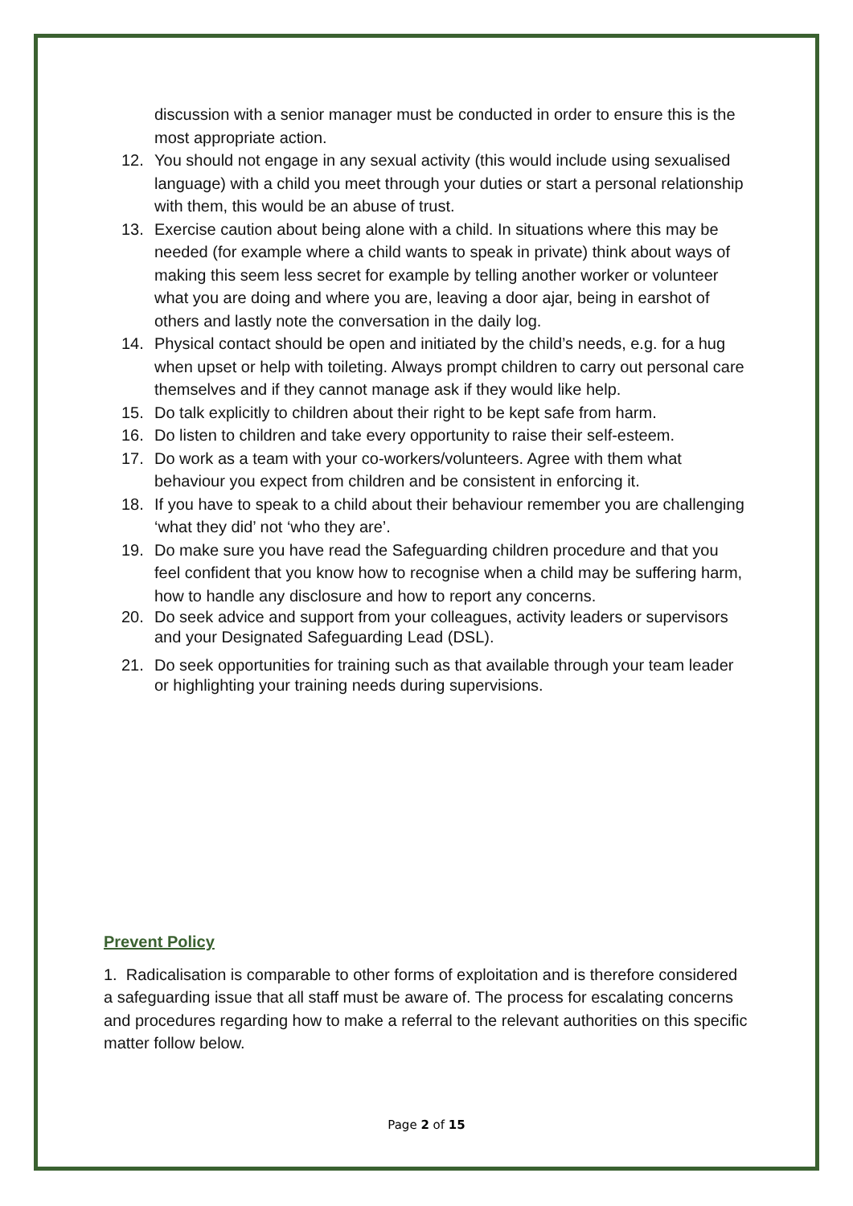discussion with a senior manager must be conducted in order to ensure this is the most appropriate action.
12. You should not engage in any sexual activity (this would include using sexualised language) with a child you meet through your duties or start a personal relationship with them, this would be an abuse of trust.
13. Exercise caution about being alone with a child. In situations where this may be needed (for example where a child wants to speak in private) think about ways of making this seem less secret for example by telling another worker or volunteer what you are doing and where you are, leaving a door ajar, being in earshot of others and lastly note the conversation in the daily log.
14. Physical contact should be open and initiated by the child’s needs, e.g. for a hug when upset or help with toileting. Always prompt children to carry out personal care themselves and if they cannot manage ask if they would like help.
15. Do talk explicitly to children about their right to be kept safe from harm.
16. Do listen to children and take every opportunity to raise their self-esteem.
17. Do work as a team with your co-workers/volunteers. Agree with them what behaviour you expect from children and be consistent in enforcing it.
18. If you have to speak to a child about their behaviour remember you are challenging ‘what they did’ not ‘who they are’.
19. Do make sure you have read the Safeguarding children procedure and that you feel confident that you know how to recognise when a child may be suffering harm, how to handle any disclosure and how to report any concerns.
20. Do seek advice and support from your colleagues, activity leaders or supervisors and your Designated Safeguarding Lead (DSL).
21. Do seek opportunities for training such as that available through your team leader or highlighting your training needs during supervisions.
Prevent Policy
1. Radicalisation is comparable to other forms of exploitation and is therefore considered a safeguarding issue that all staff must be aware of. The process for escalating concerns and procedures regarding how to make a referral to the relevant authorities on this specific matter follow below.
Page 2 of 15